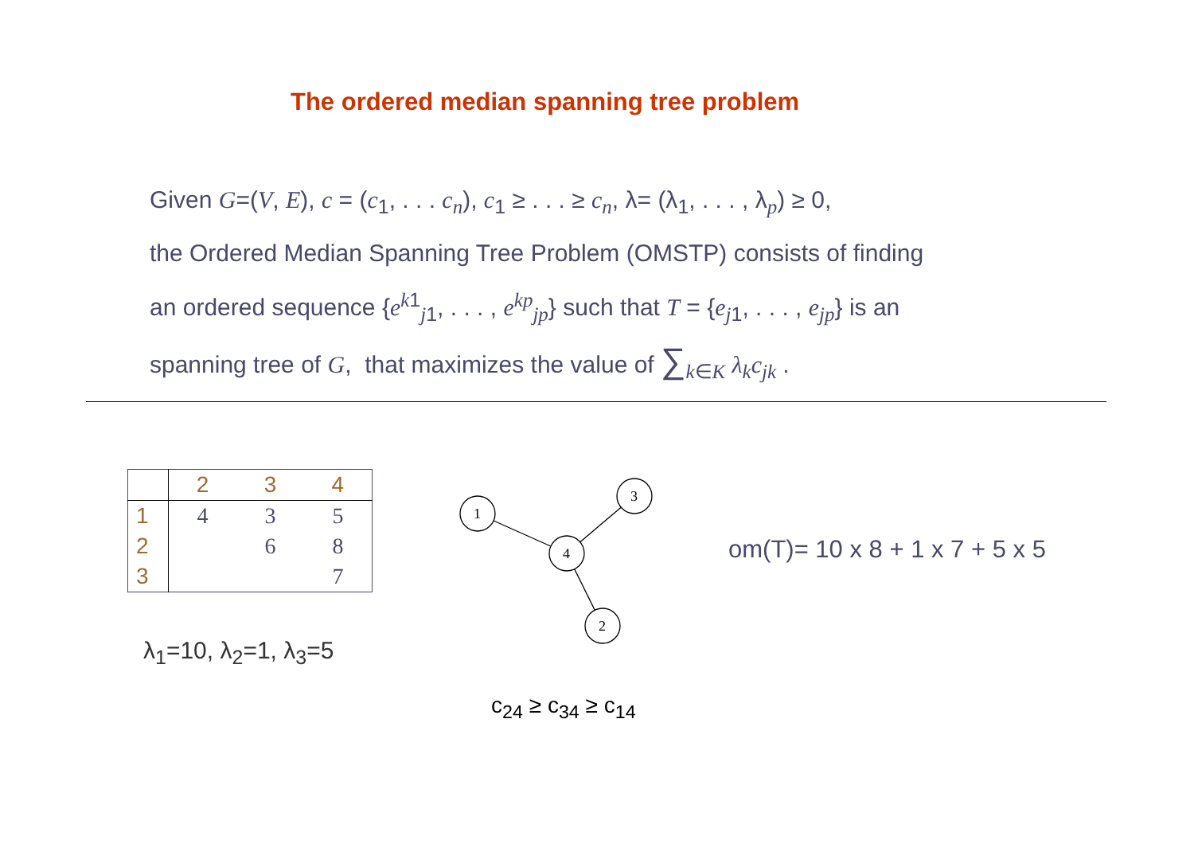The ordered median spanning tree problem
Given G=(V, E), c = (c<sub>1</sub>, . . . c<sub>n</sub>), c<sub>1</sub> ≥ . . . ≥ c<sub>n</sub>, λ= (λ<sub>1</sub>, . . . , λ<sub>p</sub>) ≥ 0,
the Ordered Median Spanning Tree Problem (OMSTP) consists of finding
an ordered sequence {e<sup>k1</sup><sub>j1</sub>, . . . , e<sup>kp</sup><sub>jp</sub>} such that T = {e<sub>j1</sub>, . . . , e<sub>jp</sub>} is an
spanning tree of G, that maximizes the value of ∑<sub>k∈K</sub> λ<sub>k</sub>c<sub>jk</sub> .
| | 2 | 3 | 4 |
| --- | --- | --- | --- |
| 1 | 4 | 3 | 5 |
| 2 | | 6 | 8 |
| 3 | | | 7 |
λ<sub>1</sub>=10, λ<sub>2</sub>=1, λ<sub>3</sub>=5
1
3
4
2
om(T)= 10 x 8 + 1 x 7 + 5 x 5
c<sub>24</sub> ≥ c<sub>34</sub> ≥ c<sub>14</sub>